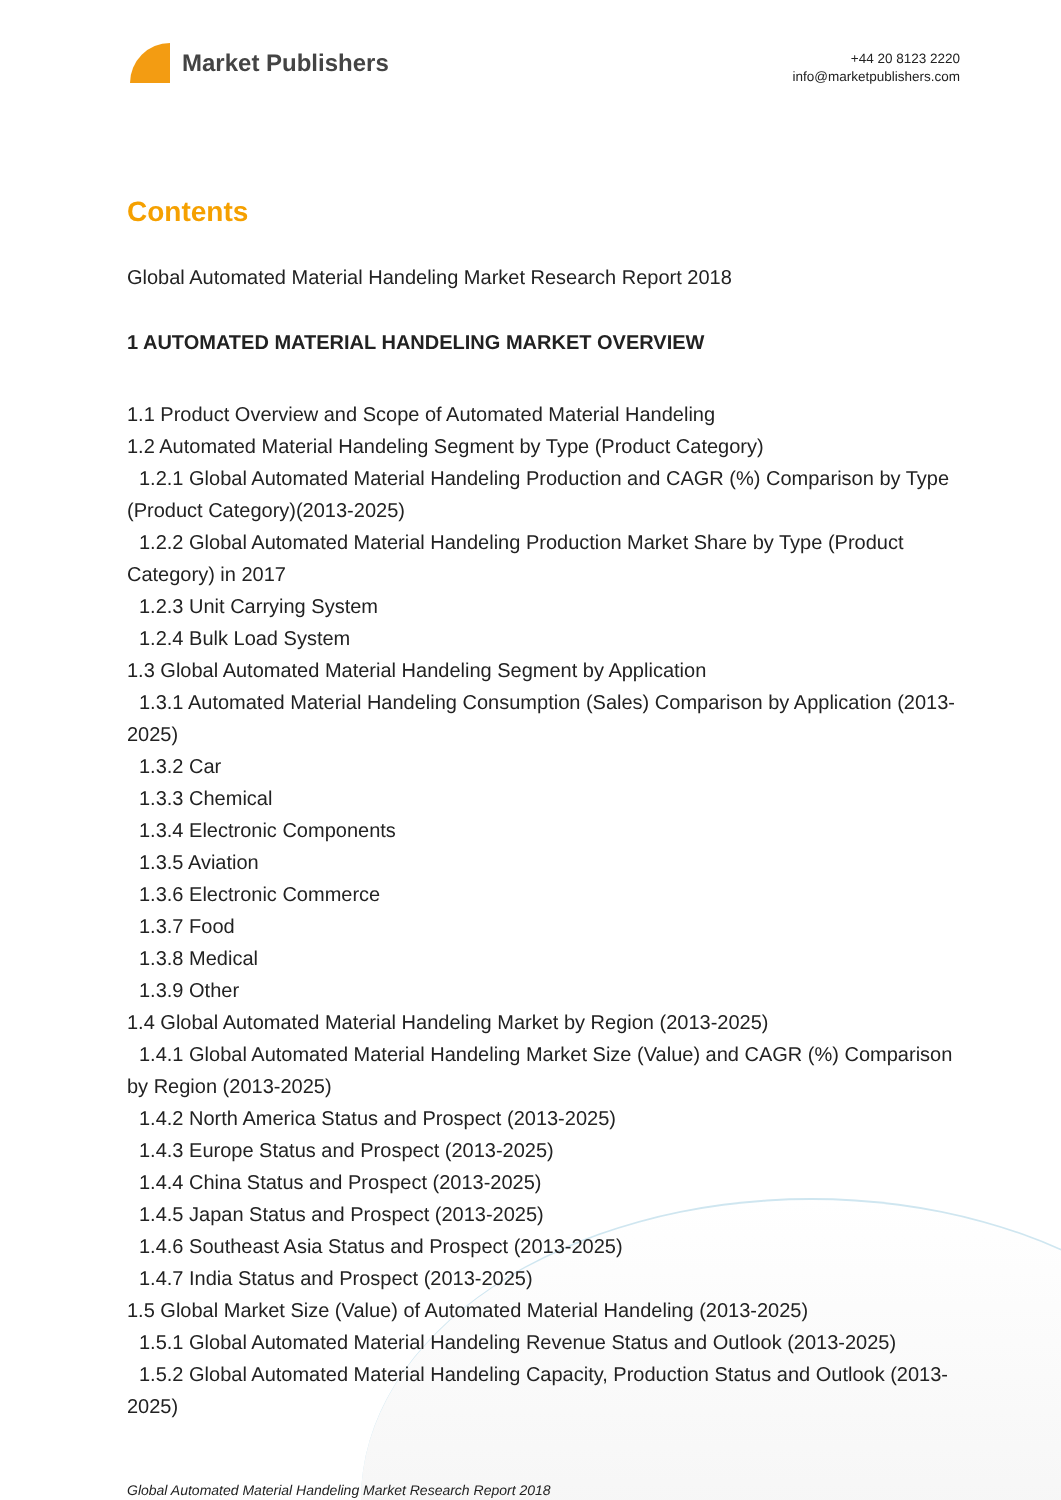Market Publishers
+44 20 8123 2220
info@marketpublishers.com
Contents
Global Automated Material Handeling Market Research Report 2018
1 AUTOMATED MATERIAL HANDELING MARKET OVERVIEW
1.1 Product Overview and Scope of Automated Material Handeling
1.2 Automated Material Handeling Segment by Type (Product Category)
1.2.1 Global Automated Material Handeling Production and CAGR (%) Comparison by Type (Product Category)(2013-2025)
1.2.2 Global Automated Material Handeling Production Market Share by Type (Product Category) in 2017
1.2.3 Unit Carrying System
1.2.4 Bulk Load System
1.3 Global Automated Material Handeling Segment by Application
1.3.1 Automated Material Handeling Consumption (Sales) Comparison by Application (2013-2025)
1.3.2 Car
1.3.3 Chemical
1.3.4 Electronic Components
1.3.5 Aviation
1.3.6 Electronic Commerce
1.3.7 Food
1.3.8 Medical
1.3.9 Other
1.4 Global Automated Material Handeling Market by Region (2013-2025)
1.4.1 Global Automated Material Handeling Market Size (Value) and CAGR (%) Comparison by Region (2013-2025)
1.4.2 North America Status and Prospect (2013-2025)
1.4.3 Europe Status and Prospect (2013-2025)
1.4.4 China Status and Prospect (2013-2025)
1.4.5 Japan Status and Prospect (2013-2025)
1.4.6 Southeast Asia Status and Prospect (2013-2025)
1.4.7 India Status and Prospect (2013-2025)
1.5 Global Market Size (Value) of Automated Material Handeling (2013-2025)
1.5.1 Global Automated Material Handeling Revenue Status and Outlook (2013-2025)
1.5.2 Global Automated Material Handeling Capacity, Production Status and Outlook (2013-2025)
Global Automated Material Handeling Market Research Report 2018